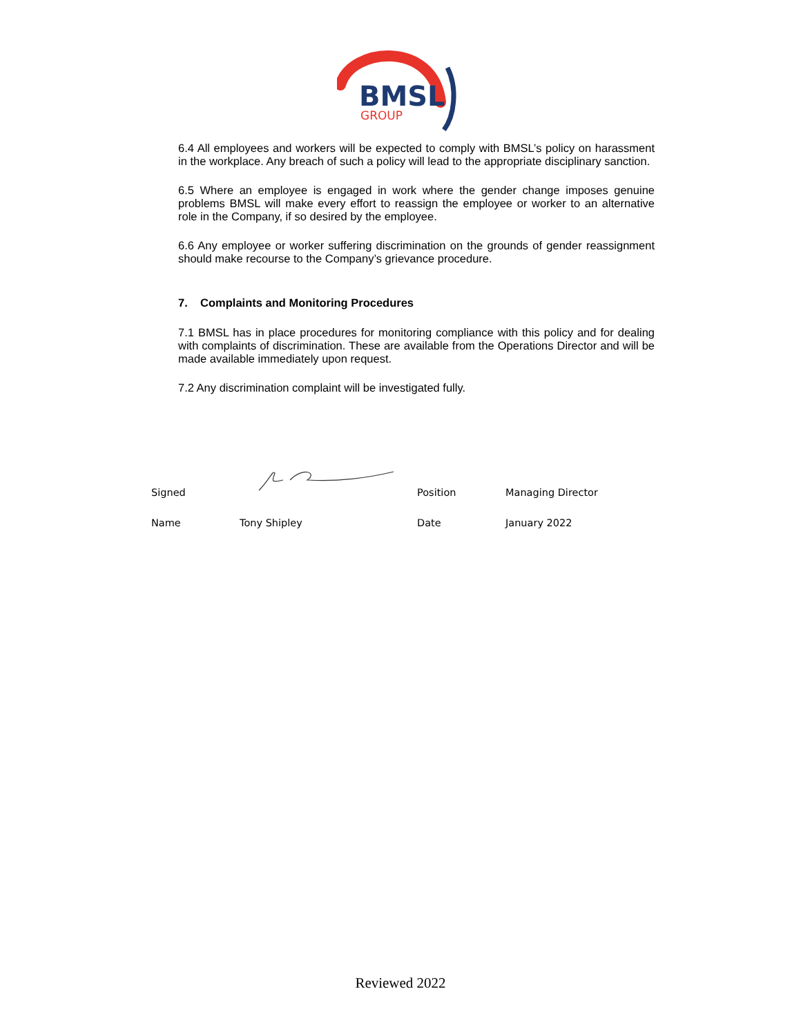BMSL
GROUP
6.4 All employees and workers will be expected to comply with BMSL’s policy on harassment in the workplace. Any breach of such a policy will lead to the appropriate disciplinary sanction.
6.5 Where an employee is engaged in work where the gender change imposes genuine problems BMSL will make every effort to reassign the employee or worker to an alternative role in the Company, if so desired by the employee.
6.6 Any employee or worker suffering discrimination on the grounds of gender reassignment should make recourse to the Company’s grievance procedure.
7. Complaints and Monitoring Procedures
7.1 BMSL has in place procedures for monitoring compliance with this policy and for dealing with complaints of discrimination. These are available from the Operations Director and will be made available immediately upon request.
7.2 Any discrimination complaint will be investigated fully.
Signed Position Managing Director
Name Tony Shipley Date January 2022
Reviewed 2022